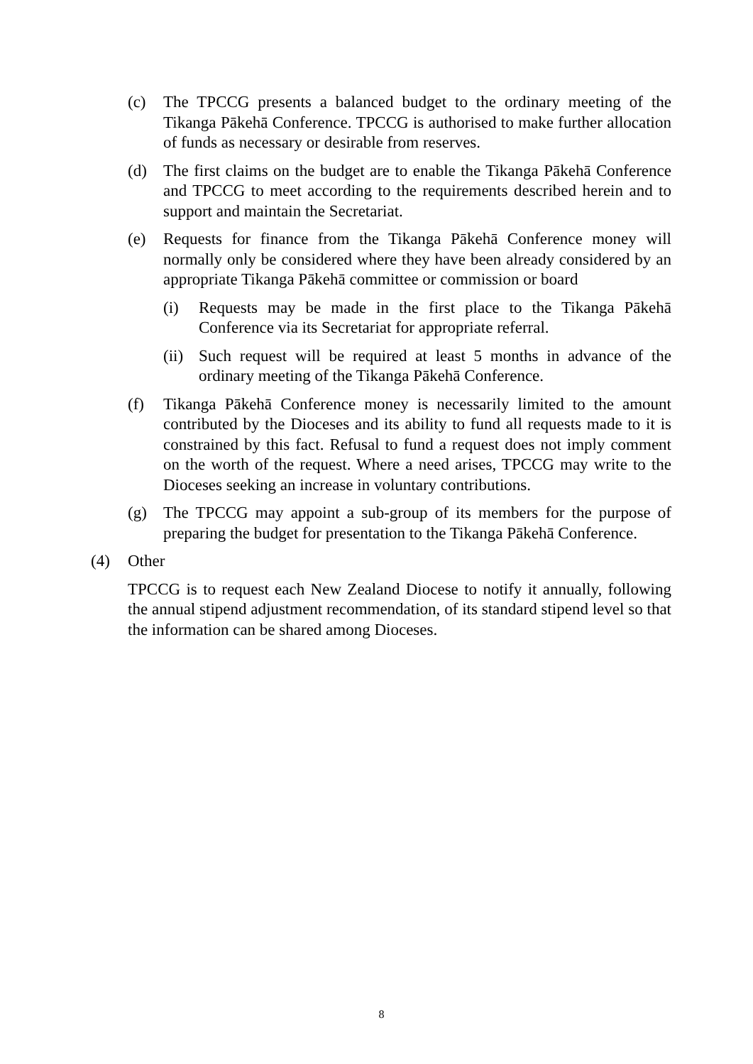(c) The TPCCG presents a balanced budget to the ordinary meeting of the Tikanga Pākehā Conference. TPCCG is authorised to make further allocation of funds as necessary or desirable from reserves.
(d) The first claims on the budget are to enable the Tikanga Pākehā Conference and TPCCG to meet according to the requirements described herein and to support and maintain the Secretariat.
(e) Requests for finance from the Tikanga Pākehā Conference money will normally only be considered where they have been already considered by an appropriate Tikanga Pākehā committee or commission or board
(i) Requests may be made in the first place to the Tikanga Pākehā Conference via its Secretariat for appropriate referral.
(ii) Such request will be required at least 5 months in advance of the ordinary meeting of the Tikanga Pākehā Conference.
(f) Tikanga Pākehā Conference money is necessarily limited to the amount contributed by the Dioceses and its ability to fund all requests made to it is constrained by this fact. Refusal to fund a request does not imply comment on the worth of the request. Where a need arises, TPCCG may write to the Dioceses seeking an increase in voluntary contributions.
(g) The TPCCG may appoint a sub-group of its members for the purpose of preparing the budget for presentation to the Tikanga Pākehā Conference.
(4) Other
TPCCG is to request each New Zealand Diocese to notify it annually, following the annual stipend adjustment recommendation, of its standard stipend level so that the information can be shared among Dioceses.
8